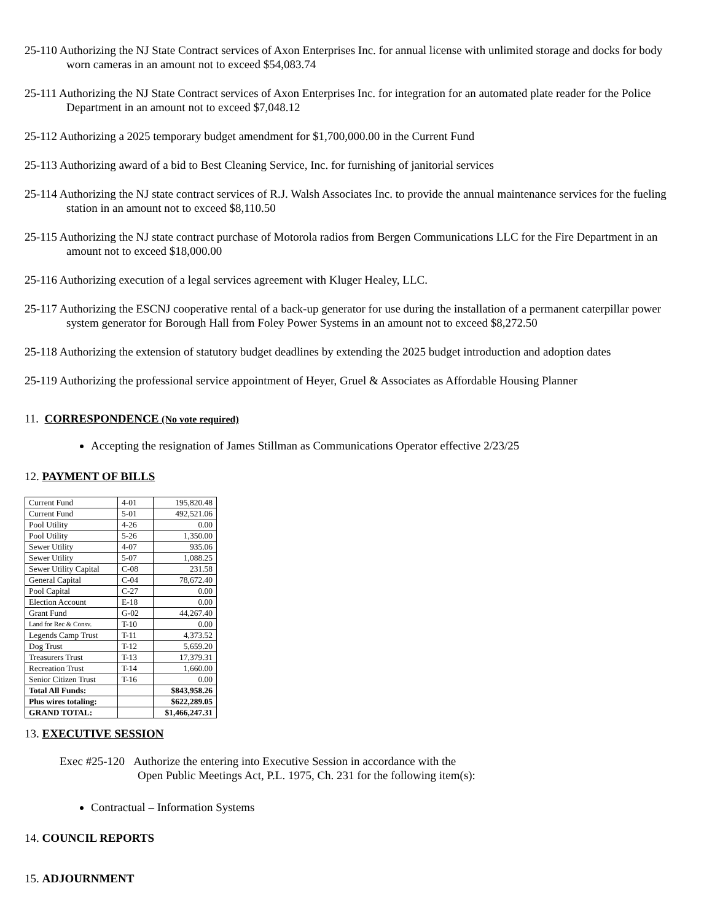25-110 Authorizing the NJ State Contract services of Axon Enterprises Inc. for annual license with unlimited storage and docks for body worn cameras in an amount not to exceed $54,083.74
25-111 Authorizing the NJ State Contract services of Axon Enterprises Inc. for integration for an automated plate reader for the Police Department in an amount not to exceed $7,048.12
25-112 Authorizing a 2025 temporary budget amendment for $1,700,000.00 in the Current Fund
25-113 Authorizing award of a bid to Best Cleaning Service, Inc. for furnishing of janitorial services
25-114 Authorizing the NJ state contract services of R.J. Walsh Associates Inc. to provide the annual maintenance services for the fueling station in an amount not to exceed $8,110.50
25-115 Authorizing the NJ state contract purchase of Motorola radios from Bergen Communications LLC for the Fire Department in an amount not to exceed $18,000.00
25-116 Authorizing execution of a legal services agreement with Kluger Healey, LLC.
25-117 Authorizing the ESCNJ cooperative rental of a back-up generator for use during the installation of a permanent caterpillar power system generator for Borough Hall from Foley Power Systems in an amount not to exceed $8,272.50
25-118 Authorizing the extension of statutory budget deadlines by extending the 2025 budget introduction and adoption dates
25-119 Authorizing the professional service appointment of Heyer, Gruel & Associates as Affordable Housing Planner
11. CORRESPONDENCE (No vote required)
Accepting the resignation of James Stillman as Communications Operator effective 2/23/25
12. PAYMENT OF BILLS
| Current Fund | 4-01 | 195,820.48 |
| Current Fund | 5-01 | 492,521.06 |
| Pool Utility | 4-26 | 0.00 |
| Pool Utility | 5-26 | 1,350.00 |
| Sewer Utility | 4-07 | 935.06 |
| Sewer Utility | 5-07 | 1,088.25 |
| Sewer Utility Capital | C-08 | 231.58 |
| General Capital | C-04 | 78,672.40 |
| Pool Capital | C-27 | 0.00 |
| Election Account | E-18 | 0.00 |
| Grant Fund | G-02 | 44,267.40 |
| Land for Rec & Consv. | T-10 | 0.00 |
| Legends Camp Trust | T-11 | 4,373.52 |
| Dog Trust | T-12 | 5,659.20 |
| Treasurers Trust | T-13 | 17,379.31 |
| Recreation Trust | T-14 | 1,660.00 |
| Senior Citizen Trust | T-16 | 0.00 |
| Total All Funds: | | $843,958.26 |
| Plus wires totaling: | | $622,289.05 |
| GRAND TOTAL: | | $1,466,247.31 |
13. EXECUTIVE SESSION
Exec #25-120 Authorize the entering into Executive Session in accordance with the
Open Public Meetings Act, P.L. 1975, Ch. 231 for the following item(s):
Contractual – Information Systems
14. COUNCIL REPORTS
15. ADJOURNMENT